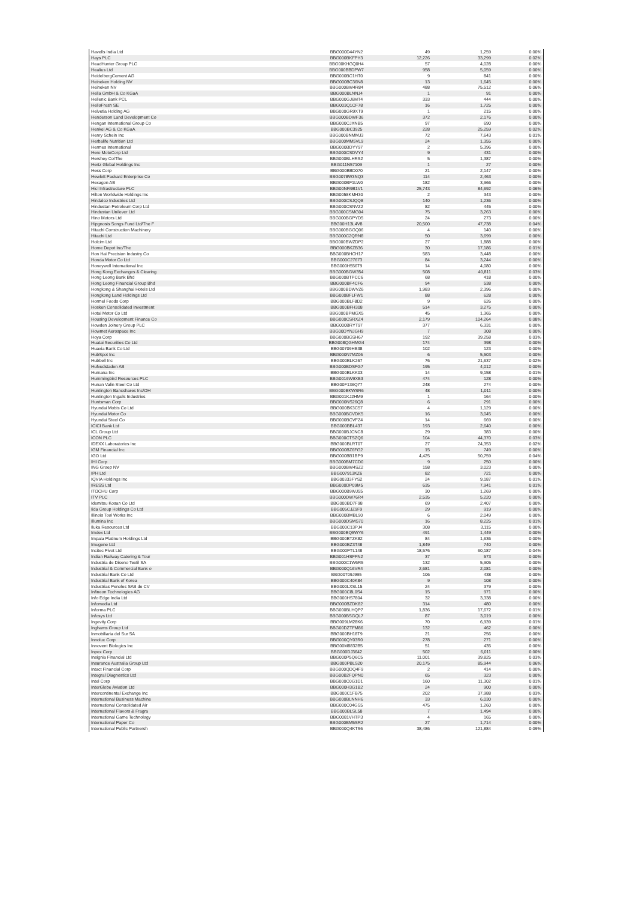| Havells India Ltd | BBG000D44YN2 | 49 | 1,259 | 0.00% |
| Hays PLC | BBG000BKFPY3 | 12,226 | 33,299 | 0.02% |
| HeadHunter Group PLC | BBG00KHGQ0H4 | 57 | 4,028 | 0.00% |
| Healius Ltd | BBG000BBDPW7 | 958 | 5,059 | 0.00% |
| HeidelbergCement AG | BBG000BC1HT0 | 9 | 841 | 0.00% |
| Heineken Holding NV | BBG000BC36N8 | 13 | 1,645 | 0.00% |
| Heineken NV | BBG000BW4R84 | 488 | 75,512 | 0.06% |
| Hella GmbH & Co KGaA | BBG000BLNNJ4 | 1 | 91 | 0.00% |
| Hellenic Bank PCL | BBG000GJ6MT4 | 333 | 444 | 0.00% |
| HelloFresh SE | BBG003Q1CF78 | 16 | 1,725 | 0.00% |
| Helvetia Holding AG | BBG000GR9XT9 | 1 | 215 | 0.00% |
| Henderson Land Development Co | BBG000BDWF36 | 372 | 2,176 | 0.00% |
| Hengan International Group Co | BBG000CJXNB5 | 97 | 690 | 0.00% |
| Henkel AG & Co KGaA | BBG000BC3925 | 228 | 25,259 | 0.02% |
| Henry Schein Inc | BBG000BNMMJ3 | 72 | 7,643 | 0.01% |
| Herbalife Nutrition Ltd | BBG000MM5VL9 | 24 | 1,355 | 0.00% |
| Hermes International | BBG000BDYY97 | 2 | 5,396 | 0.00% |
| Hero MotoCorp Ltd | BBG000CSDVY4 | 9 | 431 | 0.00% |
| Hershey Co/The | BBG000BLHRS2 | 5 | 1,387 | 0.00% |
| Hertz Global Holdings Inc | BBG011N57109 | 1 | 27 | 0.00% |
| Hess Corp | BBG000BBD070 | 21 | 2,147 | 0.00% |
| Hewlett Packard Enterprise Co | BBG0078W3NQ3 | 114 | 2,463 | 0.00% |
| Hexagon AB | BBG000BF1LW0 | 182 | 3,966 | 0.00% |
| Hicl Infrastructure PLC | BBG00NR9B1V1 | 25,743 | 84,692 | 0.06% |
| Hilton Worldwide Holdings Inc | BBG0058KMH30 | 2 | 343 | 0.00% |
| Hindalco Industries Ltd | BBG000CSJQQ8 | 140 | 1,236 | 0.00% |
| Hindustan Petroleum Corp Ltd | BBG000CSNVZ2 | 82 | 445 | 0.00% |
| Hindustan Unilever Ltd | BBG000CSMG04 | 75 | 3,263 | 0.00% |
| Hino Motors Ltd | BBG000BGPYD5 | 24 | 273 | 0.00% |
| Hipgnosis Songs Fund Ltd/The F | BBG00H13L4V8 | 20,500 | 47,738 | 0.04% |
| Hitachi Construction Machinery | BBG000BGGQ06 | 4 | 140 | 0.00% |
| Hitachi Ltd | BBG000C2QRN8 | 50 | 3,699 | 0.00% |
| Holcim Ltd | BBG000BWZDP2 | 27 | 1,888 | 0.00% |
| Home Depot Inc/The | BBG000BKZB36 | 30 | 17,186 | 0.01% |
| Hon Hai Precision Industry Co | BBG000BHCH17 | 583 | 3,448 | 0.00% |
| Honda Motor Co Ltd | BBG000C27673 | 84 | 3,244 | 0.00% |
| Honeywell International Inc | BBG000H556T9 | 14 | 4,080 | 0.00% |
| Hong Kong Exchanges & Clearing | BBG000BGW354 | 508 | 40,811 | 0.03% |
| Hong Leong Bank Bhd | BBG000BTPCC6 | 68 | 418 | 0.00% |
| Hong Leong Financial Group Bhd | BBG000BF4CF6 | 94 | 538 | 0.00% |
| Hongkong & Shanghai Hotels Ltd | BBG000BDWVZ6 | 1,983 | 2,396 | 0.00% |
| Hongkong Land Holdings Ltd | BBG000BFLFW1 | 88 | 628 | 0.00% |
| Hormel Foods Corp | BBG000BLF8D2 | 9 | 626 | 0.00% |
| Hosken Consolidated Investment | BBG000BFH308 | 514 | 3,275 | 0.00% |
| Hotai Motor Co Ltd | BBG000BPMGX5 | 45 | 1,365 | 0.00% |
| Housing Development Finance Co | BBG000CSRXZ4 | 2,179 | 104,264 | 0.08% |
| Howden Joinery Group PLC | BBG000BRYT97 | 377 | 6,331 | 0.00% |
| Howmet Aerospace Inc | BBG00DYNJGH9 | 7 | 308 | 0.00% |
| Hoya Corp | BBG000BGSH67 | 192 | 39,258 | 0.03% |
| Huatai Securities Co Ltd | BBG008QGHMG4 | 174 | 398 | 0.00% |
| Huaxia Bank Co Ltd | BBG00709HB38 | 102 | 123 | 0.00% |
| HubSpot Inc | BBG000N7MZ06 | 6 | 5,503 | 0.00% |
| Hubbell Inc | BBG000BLK267 | 76 | 21,637 | 0.02% |
| Hufvudstaden AB | BBG000BDSFG7 | 195 | 4,012 | 0.00% |
| Humana Inc | BBG000BLKK03 | 14 | 9,158 | 0.01% |
| Hummingbird Resources PLC | BBG0019W9XB3 | 474 | 128 | 0.00% |
| Hunan Valin Steel Co Ltd | BBG00F136Q77 | 248 | 274 | 0.00% |
| Huntington Bancshares Inc/OH | BBG000BKWSR6 | 48 | 1,011 | 0.00% |
| Huntington Ingalls Industries | BBG001KJ2HM9 | 1 | 164 | 0.00% |
| Huntsman Corp | BBG000NS26Q8 | 6 | 291 | 0.00% |
| Hyundai Mobis Co Ltd | BBG000BK3C57 | 4 | 1,129 | 0.00% |
| Hyundai Motor Co | BBG000BCVDK5 | 16 | 3,045 | 0.00% |
| Hyundai Steel Co | BBG000BCVFZ4 | 14 | 669 | 0.00% |
| ICICI Bank Ltd | BBG000BBL437 | 193 | 2,640 | 0.00% |
| ICL Group Ltd | BBG000BJCNC8 | 29 | 383 | 0.00% |
| ICON PLC | BBG000CTSZQ6 | 104 | 44,370 | 0.03% |
| IDEXX Laboratories Inc | BBG000BLRT07 | 27 | 24,353 | 0.02% |
| IGM Financial Inc | BBG000BZ6FG2 | 15 | 749 | 0.00% |
| IGO Ltd | BBG000BB1BP9 | 4,425 | 50,759 | 0.04% |
| IHI Corp | BBG000BM7CD0 | 9 | 250 | 0.00% |
| ING Groep NV | BBG000BW4SZ2 | 158 | 3,023 | 0.00% |
| IPH Ltd | BBG007913KZ6 | 82 | 721 | 0.00% |
| IQVIA Holdings Inc | BBG00333FYS2 | 24 | 9,187 | 0.01% |
| IRESS Ltd | BBG000DP09M5 | 635 | 7,941 | 0.01% |
| ITOCHU Corp | BBG000B9WJ55 | 30 | 1,269 | 0.00% |
| ITV PLC | BBG000DW76R4 | 2,535 | 5,220 | 0.00% |
| Idemitsu Kosan Co Ltd | BBG000BD7F98 | 69 | 2,407 | 0.00% |
| Iida Group Holdings Co Ltd | BBG005CJZ9F9 | 29 | 919 | 0.00% |
| Illinois Tool Works Inc | BBG000BMBL90 | 6 | 2,049 | 0.00% |
| Illumina Inc | BBG000DSMS70 | 16 | 8,225 | 0.01% |
| Iluka Resources Ltd | BBG000C13PJ4 | 308 | 3,115 | 0.00% |
| Imdex Ltd | BBG000BQ5WY6 | 491 | 1,449 | 0.00% |
| Impala Platinum Holdings Ltd | BBG000BTZK82 | 84 | 1,636 | 0.00% |
| Imugene Ltd | BBG000BZ3T48 | 1,849 | 740 | 0.00% |
| Incitec Pivot Ltd | BBG000PTL148 | 18,576 | 60,187 | 0.04% |
| Indian Railway Catering & Tour | BBG001HSFFN2 | 37 | 573 | 0.00% |
| Industria de Diseno Textil SA | BBG000C1W6R5 | 132 | 5,905 | 0.00% |
| Industrial & Commercial Bank o | BBG000Q16VR4 | 2,681 | 2,081 | 0.00% |
| Industrial Bank Co Ltd | BBG00709J995 | 106 | 438 | 0.00% |
| Industrial Bank of Korea | BBG000C40K84 | 9 | 108 | 0.00% |
| Industrias Penoles SAB de CV | BBG000LXSL15 | 24 | 379 | 0.00% |
| Infineon Technologies AG | BBG000C8L0S4 | 15 | 971 | 0.00% |
| Info Edge India Ltd | BBG000HS7804 | 32 | 3,338 | 0.00% |
| Infomedia Ltd | BBG000BZDK82 | 314 | 480 | 0.00% |
| Informa PLC | BBG000BLHQP7 | 1,836 | 17,672 | 0.01% |
| Infosys Ltd | BBG000BSGQL7 | 87 | 3,019 | 0.00% |
| Ingevity Corp | BBG009LM28K6 | 70 | 6,939 | 0.01% |
| Inghams Group Ltd | BBG00DZTFM86 | 132 | 462 | 0.00% |
| Inmobiliaria del Sur SA | BBG000BH18T9 | 21 | 256 | 0.00% |
| Innolux Corp | BBG000QY03R0 | 278 | 271 | 0.00% |
| Innovent Biologics Inc | BBG00M8832B5 | 51 | 435 | 0.00% |
| Inpex Corp | BBG000DJ3642 | 502 | 6,011 | 0.00% |
| Insignia Financial Ltd | BBG000P5Q6C5 | 11,001 | 39,825 | 0.03% |
| Insurance Australia Group Ltd | BBG000PBLS20 | 20,175 | 85,944 | 0.06% |
| Intact Financial Corp | BBG000QDQ4F9 | 2 | 414 | 0.00% |
| Integral Diagnostics Ltd | BBG00B2FQPN0 | 65 | 323 | 0.00% |
| Intel Corp | BBG000C0G1D1 | 160 | 11,302 | 0.01% |
| InterGlobe Aviation Ltd | BBG000H3G1B2 | 24 | 900 | 0.00% |
| Intercontinental Exchange Inc | BBG000C1FB75 | 202 | 37,988 | 0.03% |
| International Business Machine | BBG000BLNNH6 | 33 | 6,030 | 0.00% |
| International Consolidated Air | BBG000C04GS5 | 475 | 1,260 | 0.00% |
| International Flavors & Fragra | BBG000BLSL58 | 7 | 1,494 | 0.00% |
| International Game Technology | BBG0081VHTP3 | 4 | 165 | 0.00% |
| International Paper Co | BBG000BM5SR2 | 27 | 1,714 | 0.00% |
| International Public Partnersh | BBG000Q4KTS6 | 38,486 | 121,884 | 0.09% |